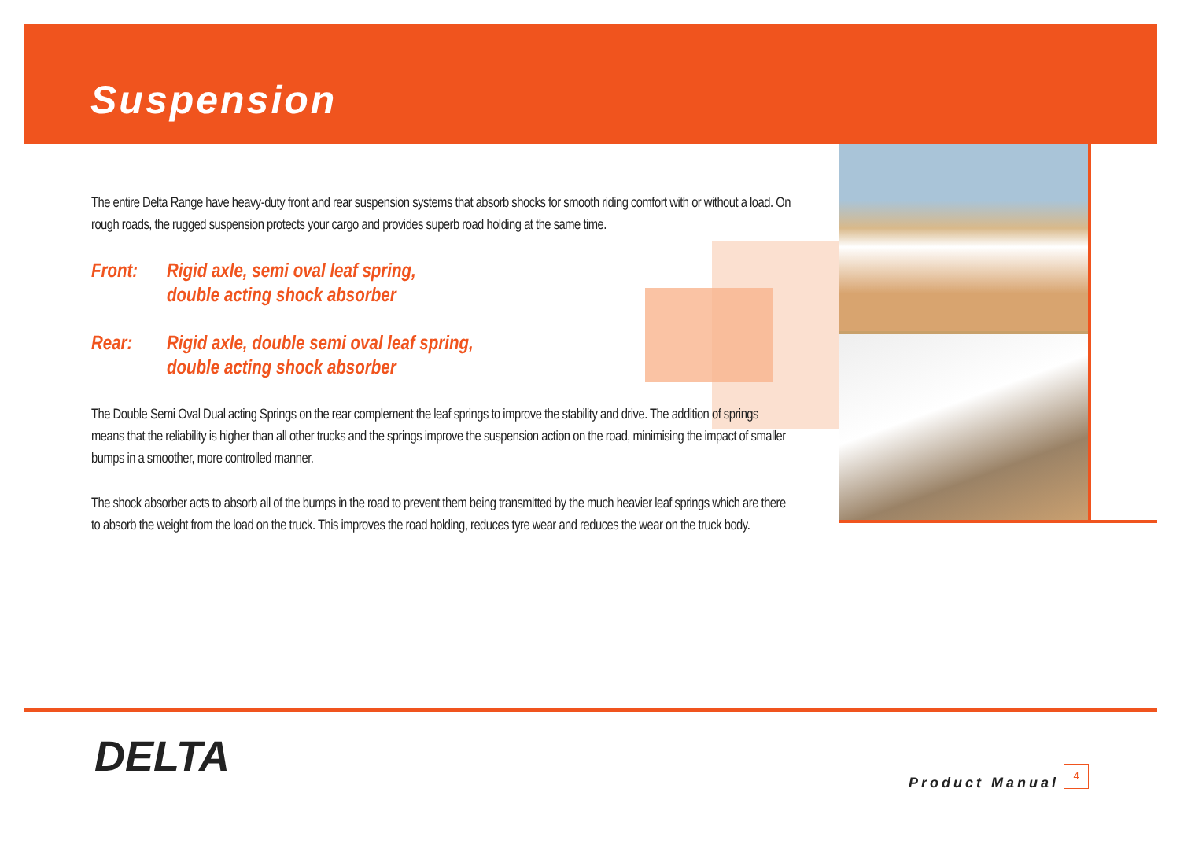Suspension
The entire Delta Range have heavy-duty front and rear suspension systems that absorb shocks for smooth riding comfort with or without a load. On rough roads, the rugged suspension protects your cargo and provides superb road holding at the same time.
Front: Rigid axle, semi oval leaf spring,
double acting shock absorber
Rear: Rigid axle, double semi oval leaf spring,
double acting shock absorber
The Double Semi Oval Dual acting Springs on the rear complement the leaf springs to improve the stability and drive. The addition of springs means that the reliability is higher than all other trucks and the springs improve the suspension action on the road, minimising the impact of smaller bumps in a smoother, more controlled manner.
The shock absorber acts to absorb all of the bumps in the road to prevent them being transmitted by the much heavier leaf springs which are there to absorb the weight from the load on the truck. This improves the road holding, reduces tyre wear and reduces the wear on the truck body.
DELTA
Product Manual
4